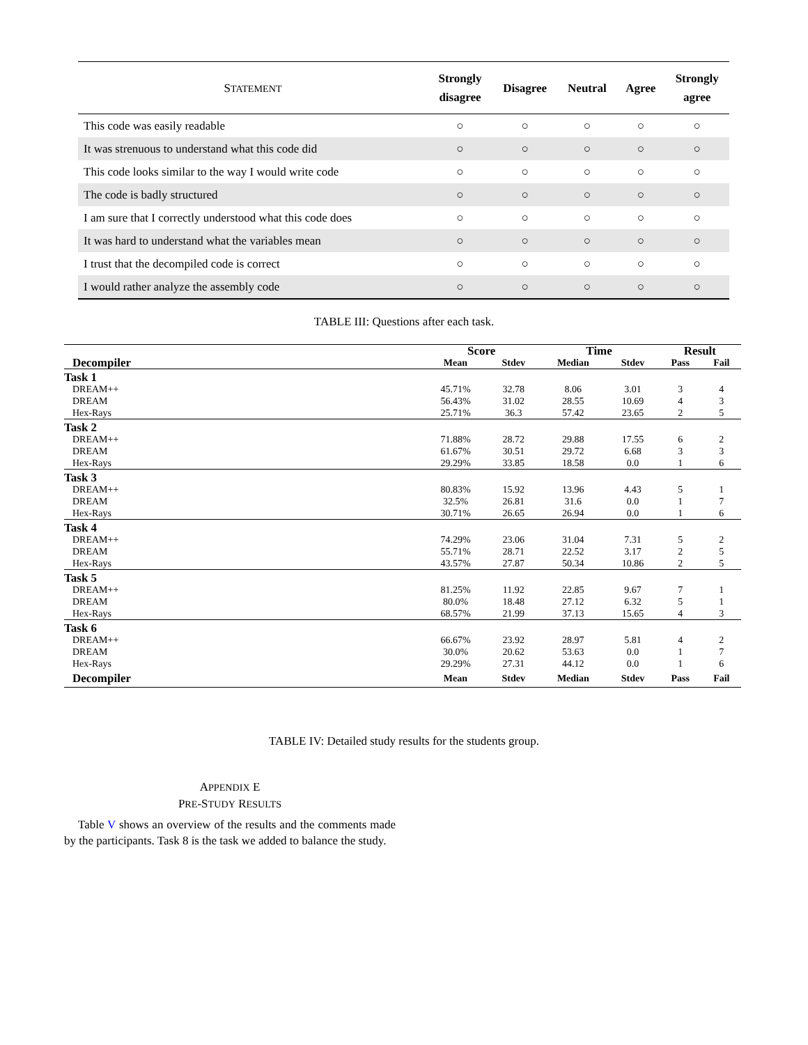| S TATEMENT | Strongly disagree | Disagree | Neutral | Agree | Strongly agree |
| --- | --- | --- | --- | --- | --- |
| This code was easily readable | ○ | ○ | ○ | ○ | ○ |
| It was strenuous to understand what this code did | ○ | ○ | ○ | ○ | ○ |
| This code looks similar to the way I would write code | ○ | ○ | ○ | ○ | ○ |
| The code is badly structured | ○ | ○ | ○ | ○ | ○ |
| I am sure that I correctly understood what this code does | ○ | ○ | ○ | ○ | ○ |
| It was hard to understand what the variables mean | ○ | ○ | ○ | ○ | ○ |
| I trust that the decompiled code is correct | ○ | ○ | ○ | ○ | ○ |
| I would rather analyze the assembly code | ○ | ○ | ○ | ○ | ○ |
TABLE III: Questions after each task.
| Decompiler | Score | | Time | | Result | |
| --- | --- | --- | --- | --- | --- | --- |
| | Mean | Stdev | Median | Stdev | Pass | Fail |
| Task 1 | | | | | | |
| DREAM++ | 45.71% | 32.78 | 8.06 | 3.01 | 3 | 4 |
| DREAM | 56.43% | 31.02 | 28.55 | 10.69 | 4 | 3 |
| Hex-Rays | 25.71% | 36.3 | 57.42 | 23.65 | 2 | 5 |
| Task 2 | | | | | | |
| DREAM++ | 71.88% | 28.72 | 29.88 | 17.55 | 6 | 2 |
| DREAM | 61.67% | 30.51 | 29.72 | 6.68 | 3 | 3 |
| Hex-Rays | 29.29% | 33.85 | 18.58 | 0.0 | 1 | 6 |
| Task 3 | | | | | | |
| DREAM++ | 80.83% | 15.92 | 13.96 | 4.43 | 5 | 1 |
| DREAM | 32.5% | 26.81 | 31.6 | 0.0 | 1 | 7 |
| Hex-Rays | 30.71% | 26.65 | 26.94 | 0.0 | 1 | 6 |
| Task 4 | | | | | | |
| DREAM++ | 74.29% | 23.06 | 31.04 | 7.31 | 5 | 2 |
| DREAM | 55.71% | 28.71 | 22.52 | 3.17 | 2 | 5 |
| Hex-Rays | 43.57% | 27.87 | 50.34 | 10.86 | 2 | 5 |
| Task 5 | | | | | | |
| DREAM++ | 81.25% | 11.92 | 22.85 | 9.67 | 7 | 1 |
| DREAM | 80.0% | 18.48 | 27.12 | 6.32 | 5 | 1 |
| Hex-Rays | 68.57% | 21.99 | 37.13 | 15.65 | 4 | 3 |
| Task 6 | | | | | | |
| DREAM++ | 66.67% | 23.92 | 28.97 | 5.81 | 4 | 2 |
| DREAM | 30.0% | 20.62 | 53.63 | 0.0 | 1 | 7 |
| Hex-Rays | 29.29% | 27.31 | 44.12 | 0.0 | 1 | 6 |
| Decompiler | Mean | Stdev | Median | Stdev | Pass | Fail |
TABLE IV: Detailed study results for the students group.
APPENDIX E
PRE-STUDY RESULTS
Table V shows an overview of the results and the comments made by the participants. Task 8 is the task we added to balance the study.